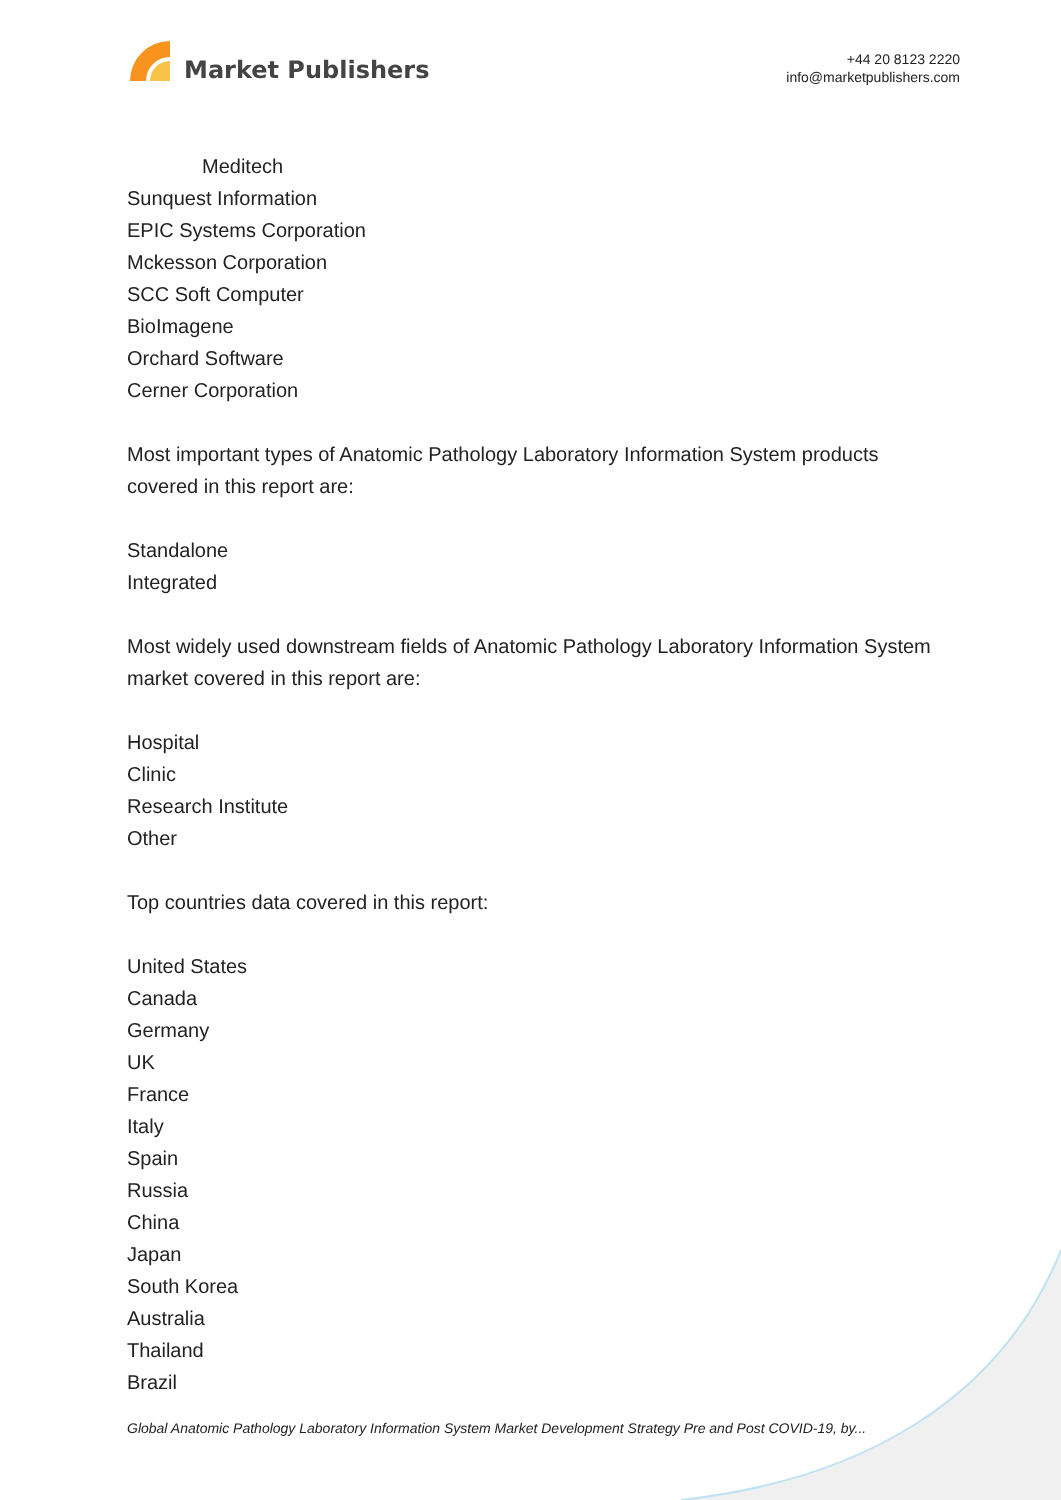Market Publishers
+44 20 8123 2220
info@marketpublishers.com
Meditech
Sunquest Information
EPIC Systems Corporation
Mckesson Corporation
SCC Soft Computer
BioImagene
Orchard Software
Cerner Corporation
Most important types of Anatomic Pathology Laboratory Information System products covered in this report are:
Standalone
Integrated
Most widely used downstream fields of Anatomic Pathology Laboratory Information System market covered in this report are:
Hospital
Clinic
Research Institute
Other
Top countries data covered in this report:
United States
Canada
Germany
UK
France
Italy
Spain
Russia
China
Japan
South Korea
Australia
Thailand
Brazil
Global Anatomic Pathology Laboratory Information System Market Development Strategy Pre and Post COVID-19, by...